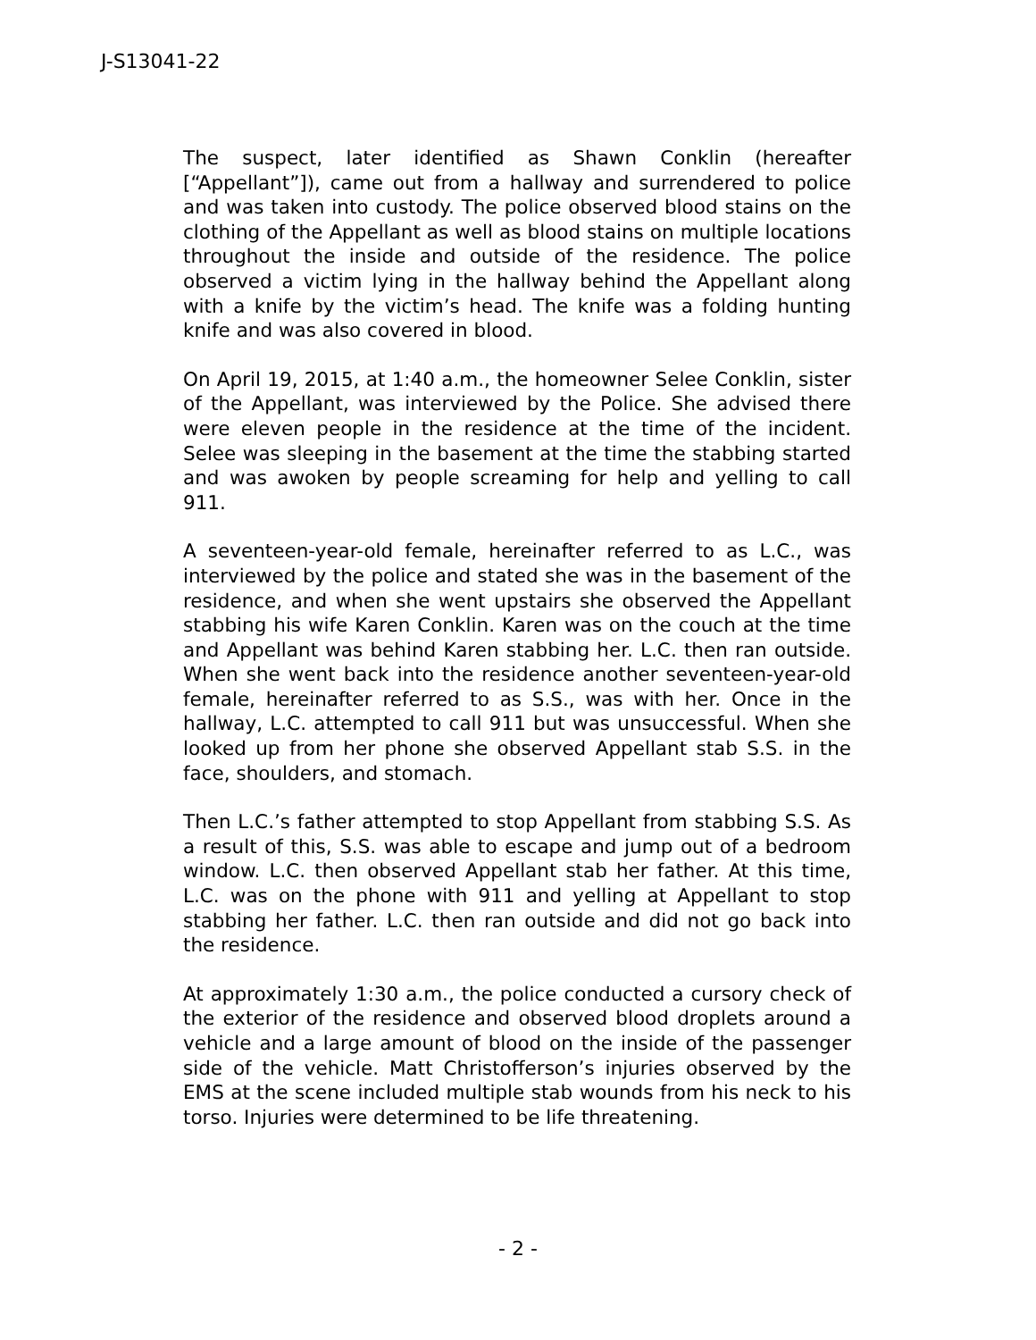J-S13041-22
The suspect, later identified as Shawn Conklin (hereafter [“Appellant”]), came out from a hallway and surrendered to police and was taken into custody. The police observed blood stains on the clothing of the Appellant as well as blood stains on multiple locations throughout the inside and outside of the residence. The police observed a victim lying in the hallway behind the Appellant along with a knife by the victim’s head. The knife was a folding hunting knife and was also covered in blood.
On April 19, 2015, at 1:40 a.m., the homeowner Selee Conklin, sister of the Appellant, was interviewed by the Police. She advised there were eleven people in the residence at the time of the incident. Selee was sleeping in the basement at the time the stabbing started and was awoken by people screaming for help and yelling to call 911.
A seventeen-year-old female, hereinafter referred to as L.C., was interviewed by the police and stated she was in the basement of the residence, and when she went upstairs she observed the Appellant stabbing his wife Karen Conklin. Karen was on the couch at the time and Appellant was behind Karen stabbing her. L.C. then ran outside. When she went back into the residence another seventeen-year-old female, hereinafter referred to as S.S., was with her. Once in the hallway, L.C. attempted to call 911 but was unsuccessful. When she looked up from her phone she observed Appellant stab S.S. in the face, shoulders, and stomach.
Then L.C.’s father attempted to stop Appellant from stabbing S.S. As a result of this, S.S. was able to escape and jump out of a bedroom window. L.C. then observed Appellant stab her father. At this time, L.C. was on the phone with 911 and yelling at Appellant to stop stabbing her father. L.C. then ran outside and did not go back into the residence.
At approximately 1:30 a.m., the police conducted a cursory check of the exterior of the residence and observed blood droplets around a vehicle and a large amount of blood on the inside of the passenger side of the vehicle. Matt Christofferson’s injuries observed by the EMS at the scene included multiple stab wounds from his neck to his torso. Injuries were determined to be life threatening.
- 2 -